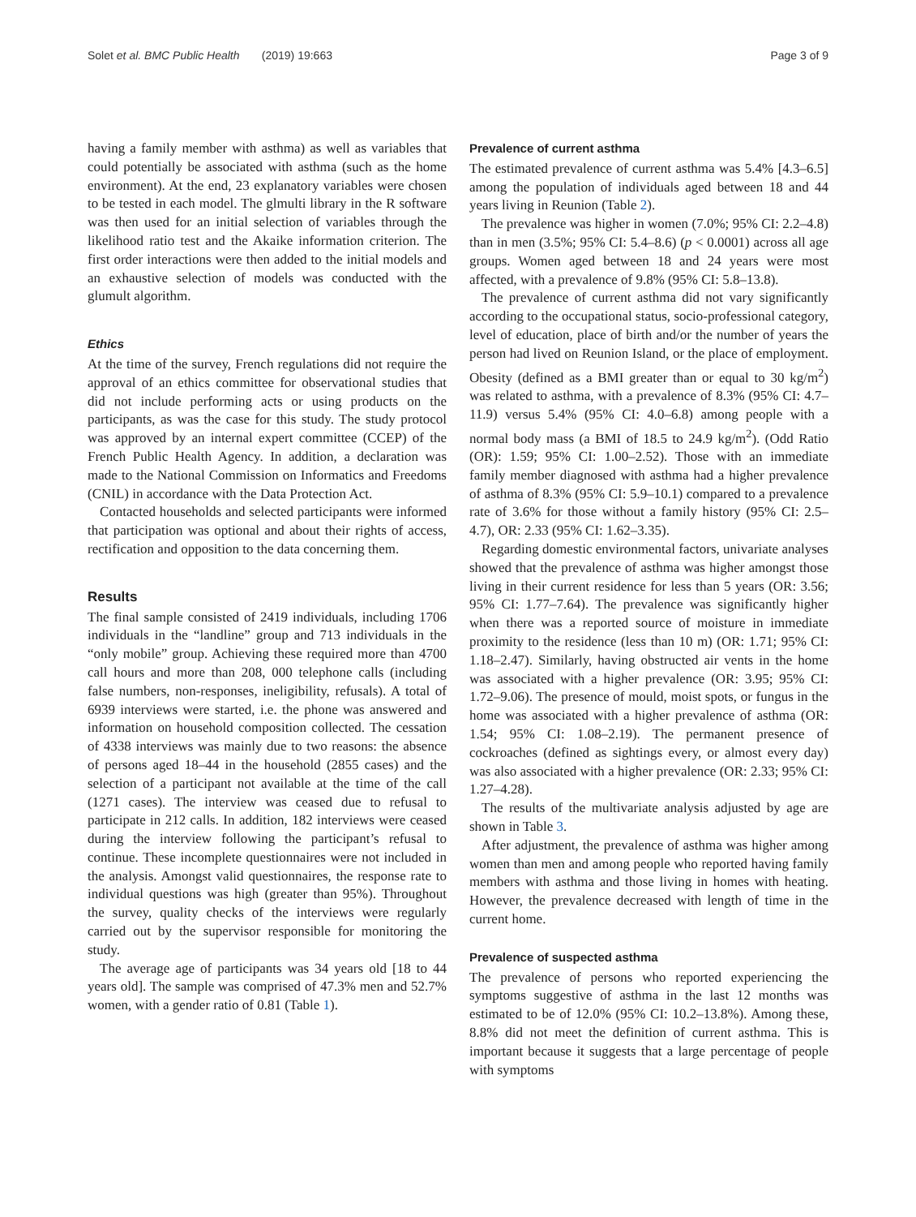Solet et al. BMC Public Health (2019) 19:663 Page 3 of 9
having a family member with asthma) as well as variables that could potentially be associated with asthma (such as the home environment). At the end, 23 explanatory variables were chosen to be tested in each model. The glmulti library in the R software was then used for an initial selection of variables through the likelihood ratio test and the Akaike information criterion. The first order interactions were then added to the initial models and an exhaustive selection of models was conducted with the glumult algorithm.
Ethics
At the time of the survey, French regulations did not require the approval of an ethics committee for observational studies that did not include performing acts or using products on the participants, as was the case for this study. The study protocol was approved by an internal expert committee (CCEP) of the French Public Health Agency. In addition, a declaration was made to the National Commission on Informatics and Freedoms (CNIL) in accordance with the Data Protection Act.
Contacted households and selected participants were informed that participation was optional and about their rights of access, rectification and opposition to the data concerning them.
Results
The final sample consisted of 2419 individuals, including 1706 individuals in the “landline” group and 713 individuals in the “only mobile” group. Achieving these required more than 4700 call hours and more than 208, 000 telephone calls (including false numbers, non-responses, ineligibility, refusals). A total of 6939 interviews were started, i.e. the phone was answered and information on household composition collected. The cessation of 4338 interviews was mainly due to two reasons: the absence of persons aged 18–44 in the household (2855 cases) and the selection of a participant not available at the time of the call (1271 cases). The interview was ceased due to refusal to participate in 212 calls. In addition, 182 interviews were ceased during the interview following the participant’s refusal to continue. These incomplete questionnaires were not included in the analysis. Amongst valid questionnaires, the response rate to individual questions was high (greater than 95%). Throughout the survey, quality checks of the interviews were regularly carried out by the supervisor responsible for monitoring the study.
The average age of participants was 34 years old [18 to 44 years old]. The sample was comprised of 47.3% men and 52.7% women, with a gender ratio of 0.81 (Table 1).
Prevalence of current asthma
The estimated prevalence of current asthma was 5.4% [4.3–6.5] among the population of individuals aged between 18 and 44 years living in Reunion (Table 2).
The prevalence was higher in women (7.0%; 95% CI: 2.2–4.8) than in men (3.5%; 95% CI: 5.4–8.6) (p < 0.0001) across all age groups. Women aged between 18 and 24 years were most affected, with a prevalence of 9.8% (95% CI: 5.8–13.8).
The prevalence of current asthma did not vary significantly according to the occupational status, socio-professional category, level of education, place of birth and/or the number of years the person had lived on Reunion Island, or the place of employment. Obesity (defined as a BMI greater than or equal to 30 kg/m<sup>2</sup>) was related to asthma, with a prevalence of 8.3% (95% CI: 4.7–11.9) versus 5.4% (95% CI: 4.0–6.8) among people with a normal body mass (a BMI of 18.5 to 24.9 kg/m<sup>2</sup>). (Odd Ratio (OR): 1.59; 95% CI: 1.00–2.52). Those with an immediate family member diagnosed with asthma had a higher prevalence of asthma of 8.3% (95% CI: 5.9–10.1) compared to a prevalence rate of 3.6% for those without a family history (95% CI: 2.5–4.7), OR: 2.33 (95% CI: 1.62–3.35).
Regarding domestic environmental factors, univariate analyses showed that the prevalence of asthma was higher amongst those living in their current residence for less than 5 years (OR: 3.56; 95% CI: 1.77–7.64). The prevalence was significantly higher when there was a reported source of moisture in immediate proximity to the residence (less than 10 m) (OR: 1.71; 95% CI: 1.18–2.47). Similarly, having obstructed air vents in the home was associated with a higher prevalence (OR: 3.95; 95% CI: 1.72–9.06). The presence of mould, moist spots, or fungus in the home was associated with a higher prevalence of asthma (OR: 1.54; 95% CI: 1.08–2.19). The permanent presence of cockroaches (defined as sightings every, or almost every day) was also associated with a higher prevalence (OR: 2.33; 95% CI: 1.27–4.28).
The results of the multivariate analysis adjusted by age are shown in Table 3.
After adjustment, the prevalence of asthma was higher among women than men and among people who reported having family members with asthma and those living in homes with heating. However, the prevalence decreased with length of time in the current home.
Prevalence of suspected asthma
The prevalence of persons who reported experiencing the symptoms suggestive of asthma in the last 12 months was estimated to be of 12.0% (95% CI: 10.2–13.8%). Among these, 8.8% did not meet the definition of current asthma. This is important because it suggests that a large percentage of people with symptoms